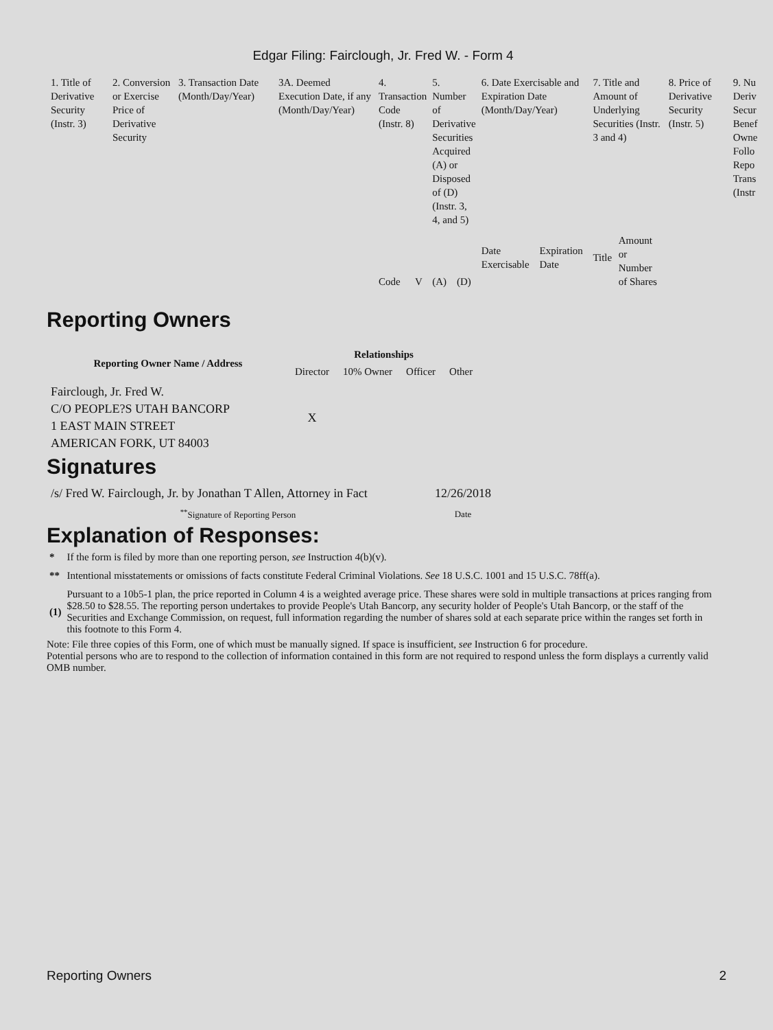Edgar Filing: Fairclough, Jr. Fred W. - Form 4
| 1. Title of Derivative Security (Instr. 3) | 2. Conversion or Exercise Price of Derivative Security | 3. Transaction Date (Month/Day/Year) | 3A. Deemed Execution Date, if any (Month/Day/Year) | 4. Transaction Code (Instr. 8) | | 5. Number of Derivative Securities Acquired (A) or Disposed of (D) (Instr. 3, 4, and 5) | | 6. Date Exercisable and Expiration Date (Month/Day/Year) | | 7. Title and Amount of Underlying Securities (Instr. 3 and 4) | | 8. Price of Derivative Security (Instr. 5) | 9. Nu Deriv Secur Benef Owne Follo Repo Trans (Instr |
| | | | | Code | V | (A) | (D) | Date Exercisable | Expiration Date | Title | Amount or Number of Shares | | |
Reporting Owners
| Reporting Owner Name / Address | Relationships | | | |
| --- | --- | --- | --- | --- |
| | Director | 10% Owner | Officer | Other |
| Fairclough, Jr. Fred W. C/O PEOPLE?S UTAH BANCORP 1 EAST MAIN STREET AMERICAN FORK, UT 84003 | X | | | |
Signatures
| /s/ Fred W. Fairclough, Jr. by Jonathan T Allen, Attorney in Fact | 12/26/2018 |
| <sup>**</sup> Signature of Reporting Person | Date |
Explanation of Responses:
| * | If the form is filed by more than one reporting person, see Instruction 4(b)(v). |
| ** | Intentional misstatements or omissions of facts constitute Federal Criminal Violations. See 18 U.S.C. 1001 and 15 U.S.C. 78ff(a). |
| (1) | Pursuant to a 10b5-1 plan, the price reported in Column 4 is a weighted average price. These shares were sold in multiple transactions at prices ranging from $28.50 to $28.55. The reporting person undertakes to provide People's Utah Bancorp, any security holder of People's Utah Bancorp, or the staff of the Securities and Exchange Commission, on request, full information regarding the number of shares sold at each separate price within the ranges set forth in this footnote to this Form 4. |
Note: File three copies of this Form, one of which must be manually signed. If space is insufficient, see Instruction 6 for procedure.
Potential persons who are to respond to the collection of information contained in this form are not required to respond unless the form displays a currently valid OMB number.
Reporting Owners 2